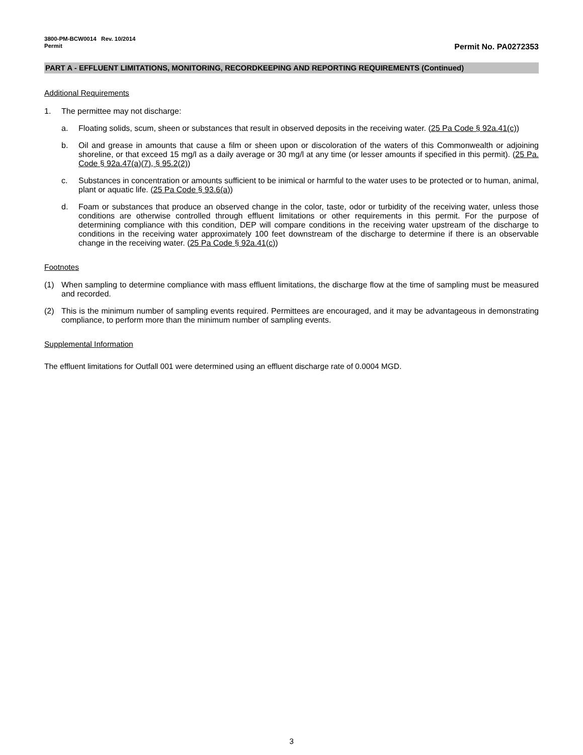3800-PM-BCW0014 Rev. 10/2014
Permit Permit No. PA0272353
PART A - EFFLUENT LIMITATIONS, MONITORING, RECORDKEEPING AND REPORTING REQUIREMENTS (Continued)
Additional Requirements
1. The permittee may not discharge:
a. Floating solids, scum, sheen or substances that result in observed deposits in the receiving water. (25 Pa Code § 92a.41(c))
b. Oil and grease in amounts that cause a film or sheen upon or discoloration of the waters of this Commonwealth or adjoining shoreline, or that exceed 15 mg/l as a daily average or 30 mg/l at any time (or lesser amounts if specified in this permit). (25 Pa. Code § 92a.47(a)(7), § 95.2(2))
c. Substances in concentration or amounts sufficient to be inimical or harmful to the water uses to be protected or to human, animal, plant or aquatic life. (25 Pa Code § 93.6(a))
d. Foam or substances that produce an observed change in the color, taste, odor or turbidity of the receiving water, unless those conditions are otherwise controlled through effluent limitations or other requirements in this permit. For the purpose of determining compliance with this condition, DEP will compare conditions in the receiving water upstream of the discharge to conditions in the receiving water approximately 100 feet downstream of the discharge to determine if there is an observable change in the receiving water. (25 Pa Code § 92a.41(c))
Footnotes
(1) When sampling to determine compliance with mass effluent limitations, the discharge flow at the time of sampling must be measured and recorded.
(2) This is the minimum number of sampling events required. Permittees are encouraged, and it may be advantageous in demonstrating compliance, to perform more than the minimum number of sampling events.
Supplemental Information
The effluent limitations for Outfall 001 were determined using an effluent discharge rate of 0.0004 MGD.
3